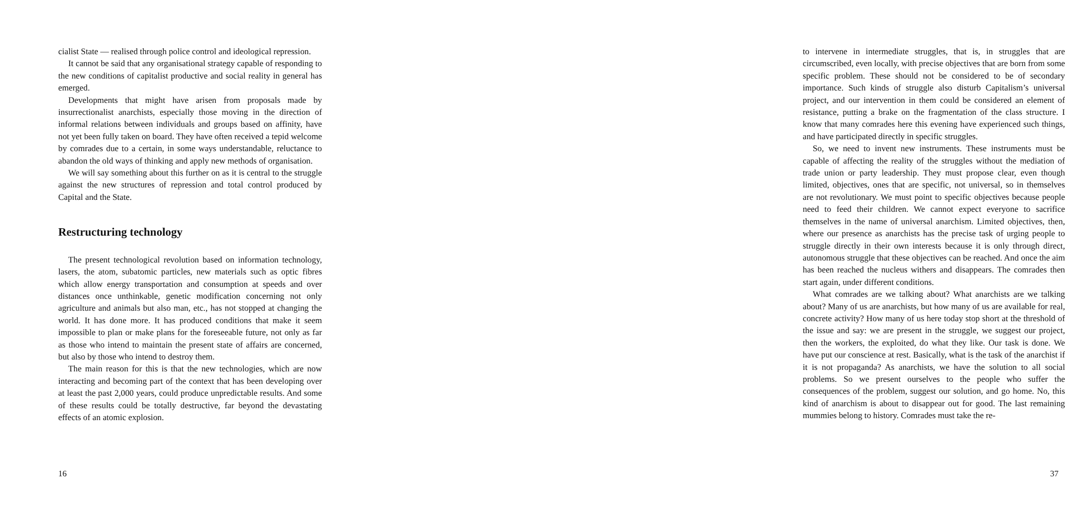cialist State — realised through police control and ideological repression.
It cannot be said that any organisational strategy capable of responding to the new conditions of capitalist productive and social reality in general has emerged.
Developments that might have arisen from proposals made by insurrectionalist anarchists, especially those moving in the direction of informal relations between individuals and groups based on affinity, have not yet been fully taken on board. They have often received a tepid welcome by comrades due to a certain, in some ways understandable, reluctance to abandon the old ways of thinking and apply new methods of organisation.
We will say something about this further on as it is central to the struggle against the new structures of repression and total control produced by Capital and the State.
Restructuring technology
The present technological revolution based on information technology, lasers, the atom, subatomic particles, new materials such as optic fibres which allow energy transportation and consumption at speeds and over distances once unthinkable, genetic modification concerning not only agriculture and animals but also man, etc., has not stopped at changing the world. It has done more. It has produced conditions that make it seem impossible to plan or make plans for the foreseeable future, not only as far as those who intend to maintain the present state of affairs are concerned, but also by those who intend to destroy them.
The main reason for this is that the new technologies, which are now interacting and becoming part of the context that has been developing over at least the past 2,000 years, could produce unpredictable results. And some of these results could be totally destructive, far beyond the devastating effects of an atomic explosion.
16
to intervene in intermediate struggles, that is, in struggles that are circumscribed, even locally, with precise objectives that are born from some specific problem. These should not be considered to be of secondary importance. Such kinds of struggle also disturb Capitalism’s universal project, and our intervention in them could be considered an element of resistance, putting a brake on the fragmentation of the class structure. I know that many comrades here this evening have experienced such things, and have participated directly in specific struggles.
So, we need to invent new instruments. These instruments must be capable of affecting the reality of the struggles without the mediation of trade union or party leadership. They must propose clear, even though limited, objectives, ones that are specific, not universal, so in themselves are not revolutionary. We must point to specific objectives because people need to feed their children. We cannot expect everyone to sacrifice themselves in the name of universal anarchism. Limited objectives, then, where our presence as anarchists has the precise task of urging people to struggle directly in their own interests because it is only through direct, autonomous struggle that these objectives can be reached. And once the aim has been reached the nucleus withers and disappears. The comrades then start again, under different conditions.
What comrades are we talking about? What anarchists are we talking about? Many of us are anarchists, but how many of us are available for real, concrete activity? How many of us here today stop short at the threshold of the issue and say: we are present in the struggle, we suggest our project, then the workers, the exploited, do what they like. Our task is done. We have put our conscience at rest. Basically, what is the task of the anarchist if it is not propaganda? As anarchists, we have the solution to all social problems. So we present ourselves to the people who suffer the consequences of the problem, suggest our solution, and go home. No, this kind of anarchism is about to disappear out for good. The last remaining mummies belong to history. Comrades must take the re-
37